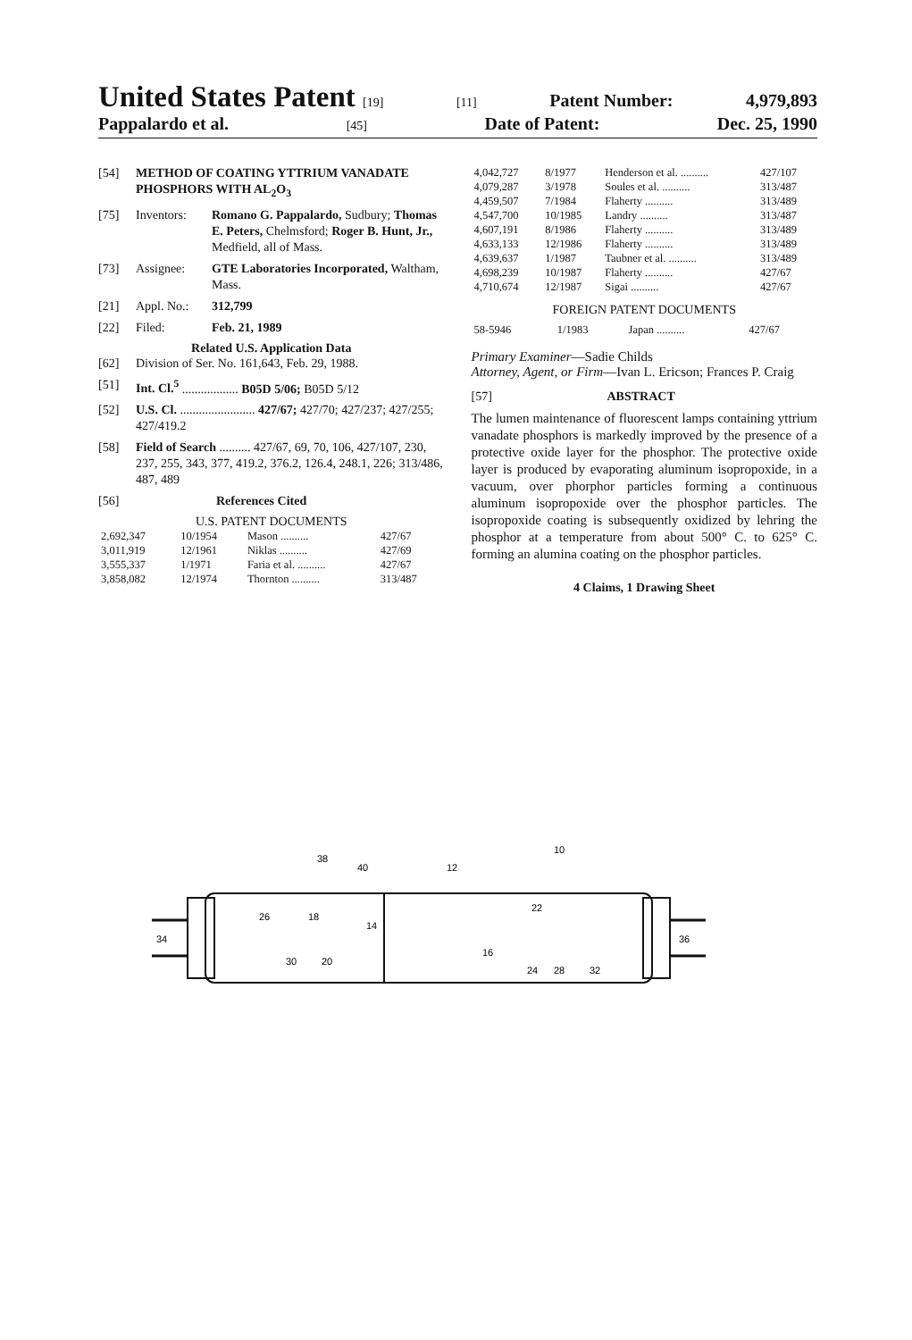United States Patent [19] [11] Patent Number: 4,979,893
Pappalardo et al. [45] Date of Patent: Dec. 25, 1990
[54] METHOD OF COATING YTTRIUM VANADATE PHOSPHORS WITH AL<sub>2</sub>O<sub>3</sub>
[75] Inventors: Romano G. Pappalardo, Sudbury; Thomas E. Peters, Chelmsford; Roger B. Hunt, Jr., Medfield, all of Mass.
[73] Assignee: GTE Laboratories Incorporated, Waltham, Mass.
[21] Appl. No.: 312,799
[22] Filed: Feb. 21, 1989
Related U.S. Application Data
[62] Division of Ser. No. 161,643, Feb. 29, 1988.
[51] Int. Cl.<sup>5</sup> .................. B05D 5/06; B05D 5/12
[52] U.S. Cl. ........................ 427/67; 427/70; 427/237; 427/255; 427/419.2
[58] Field of Search .......... 427/67, 69, 70, 106, 427/107, 230, 237, 255, 343, 377, 419.2, 376.2, 126.4, 248.1, 226; 313/486, 487, 489
[56] References Cited
U.S. PATENT DOCUMENTS
| 2,692,347 | 10/1954 | Mason .......... | 427/67 |
| 3,011,919 | 12/1961 | Niklas .......... | 427/69 |
| 3,555,337 | 1/1971 | Faria et al. .......... | 427/67 |
| 3,858,082 | 12/1974 | Thornton .......... | 313/487 |
| 4,042,727 | 8/1977 | Henderson et al. .......... | 427/107 |
| 4,079,287 | 3/1978 | Soules et al. .......... | 313/487 |
| 4,459,507 | 7/1984 | Flaherty .......... | 313/489 |
| 4,547,700 | 10/1985 | Landry .......... | 313/487 |
| 4,607,191 | 8/1986 | Flaherty .......... | 313/489 |
| 4,633,133 | 12/1986 | Flaherty .......... | 313/489 |
| 4,639,637 | 1/1987 | Taubner et al. .......... | 313/489 |
| 4,698,239 | 10/1987 | Flaherty .......... | 427/67 |
| 4,710,674 | 12/1987 | Sigai .......... | 427/67 |
FOREIGN PATENT DOCUMENTS
| 58-5946 | 1/1983 | Japan .......... | 427/67 |
Primary Examiner—Sadie Childs
Attorney, Agent, or Firm—Ivan L. Ericson; Frances P. Craig
[57] ABSTRACT
The lumen maintenance of fluorescent lamps containing yttrium vanadate phosphors is markedly improved by the presence of a protective oxide layer for the phosphor. The protective oxide layer is produced by evaporating aluminum isopropoxide, in a vacuum, over phorphor particles forming a continuous aluminum isopropoxide over the phosphor particles. The isopropoxide coating is subsequently oxidized by lehring the phosphor at a temperature from about 500° C. to 625° C. forming an alumina coating on the phosphor particles.
4 Claims, 1 Drawing Sheet
38
40
12
10
34
36
26
18
14
30
20
16
22
24
28
32